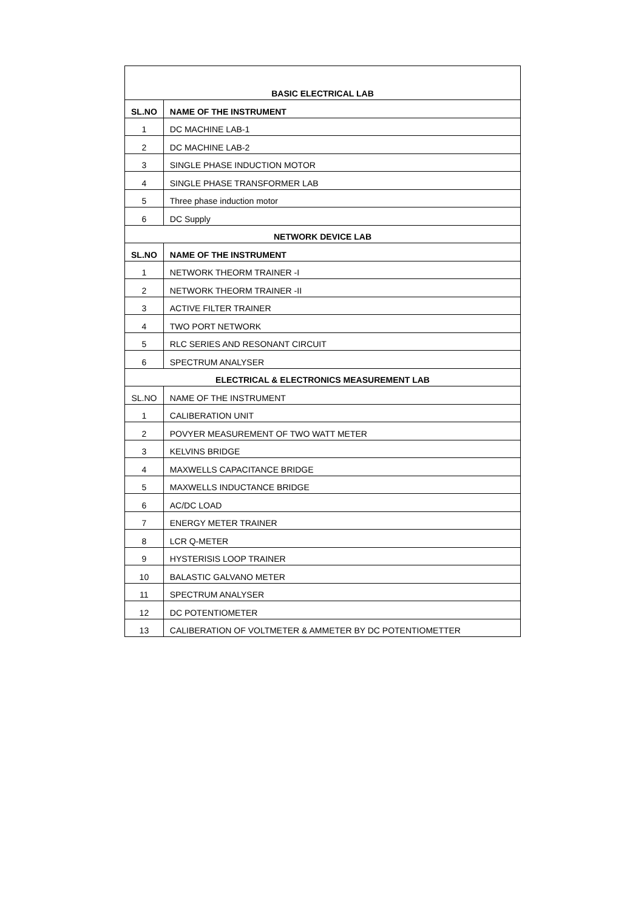| BASIC ELECTRICAL LAB | |
| --- | --- |
| SL.NO | NAME OF THE INSTRUMENT |
| 1 | DC MACHINE LAB-1 |
| 2 | DC MACHINE LAB-2 |
| 3 | SINGLE PHASE INDUCTION MOTOR |
| 4 | SINGLE PHASE TRANSFORMER LAB |
| 5 | Three phase induction motor |
| 6 | DC Supply |
| NETWORK DEVICE LAB | |
| SL.NO | NAME OF THE INSTRUMENT |
| 1 | NETWORK THEORM TRAINER -I |
| 2 | NETWORK THEORM TRAINER -II |
| 3 | ACTIVE FILTER TRAINER |
| 4 | TWO PORT NETWORK |
| 5 | RLC SERIES AND RESONANT CIRCUIT |
| 6 | SPECTRUM ANALYSER |
| ELECTRICAL & ELECTRONICS MEASUREMENT LAB | |
| SL.NO | NAME OF THE INSTRUMENT |
| 1 | CALIBERATION UNIT |
| 2 | POVYER MEASUREMENT OF TWO WATT METER |
| 3 | KELVINS BRIDGE |
| 4 | MAXWELLS CAPACITANCE BRIDGE |
| 5 | MAXWELLS INDUCTANCE BRIDGE |
| 6 | AC/DC LOAD |
| 7 | ENERGY METER TRAINER |
| 8 | LCR Q-METER |
| 9 | HYSTERISIS LOOP TRAINER |
| 10 | BALASTIC GALVANO METER |
| 11 | SPECTRUM ANALYSER |
| 12 | DC POTENTIOMETER |
| 13 | CALIBERATION OF VOLTMETER & AMMETER BY DC POTENTIOMETTER |